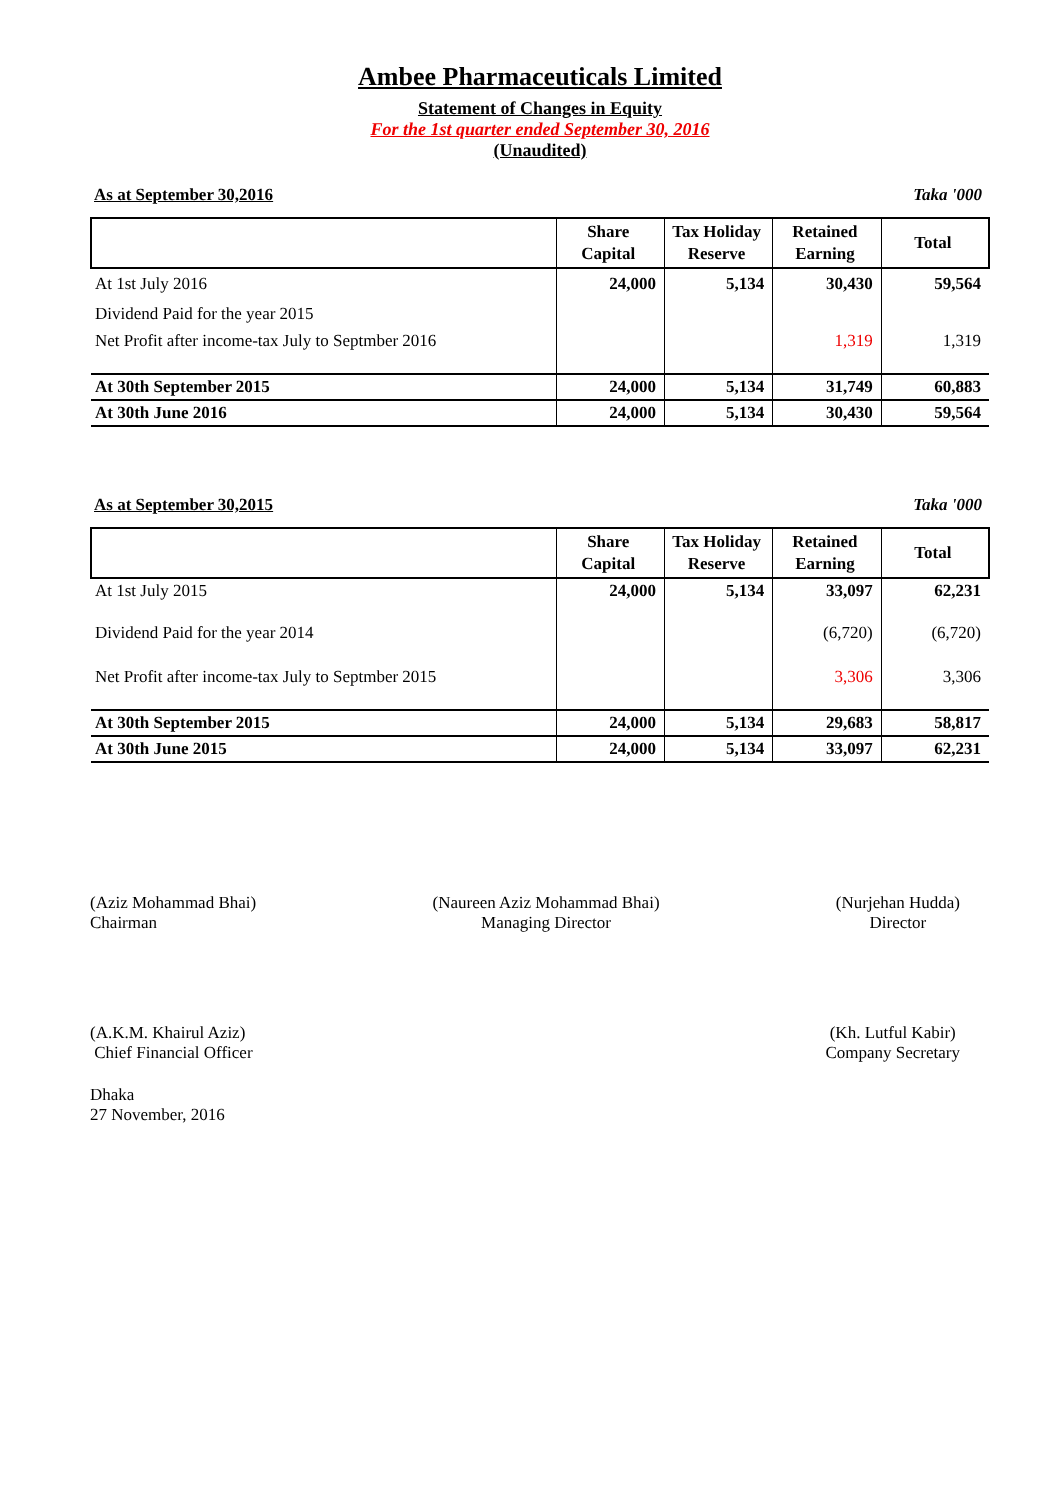Ambee Pharmaceuticals Limited
Statement of Changes in Equity
For the 1st quarter ended September 30, 2016
(Unaudited)
As at September 30,2016 Taka '000
| | Share Capital | Tax Holiday Reserve | Retained Earning | Total |
| --- | --- | --- | --- | --- |
| At 1st July 2016 | 24,000 | 5,134 | 30,430 | 59,564 |
| Dividend Paid for the year 2015 | | | | |
| Net Profit after income-tax July to Septmber 2016 | | | 1,319 | 1,319 |
| At 30th September 2015 | 24,000 | 5,134 | 31,749 | 60,883 |
| At 30th June 2016 | 24,000 | 5,134 | 30,430 | 59,564 |
As at September 30,2015 Taka '000
| | Share Capital | Tax Holiday Reserve | Retained Earning | Total |
| --- | --- | --- | --- | --- |
| At 1st July 2015 | 24,000 | 5,134 | 33,097 | 62,231 |
| Dividend Paid for the year 2014 | | | (6,720) | (6,720) |
| Net Profit after income-tax July to Septmber 2015 | | | 3,306 | 3,306 |
| At 30th September 2015 | 24,000 | 5,134 | 29,683 | 58,817 |
| At 30th June 2015 | 24,000 | 5,134 | 33,097 | 62,231 |
(Aziz Mohammad Bhai)
Chairman
(Naureen Aziz Mohammad Bhai)
Managing Director
(Nurjehan Hudda)
Director
(A.K.M. Khairul Aziz)
Chief Financial Officer
(Kh. Lutful Kabir)
Company Secretary
Dhaka
27 November, 2016